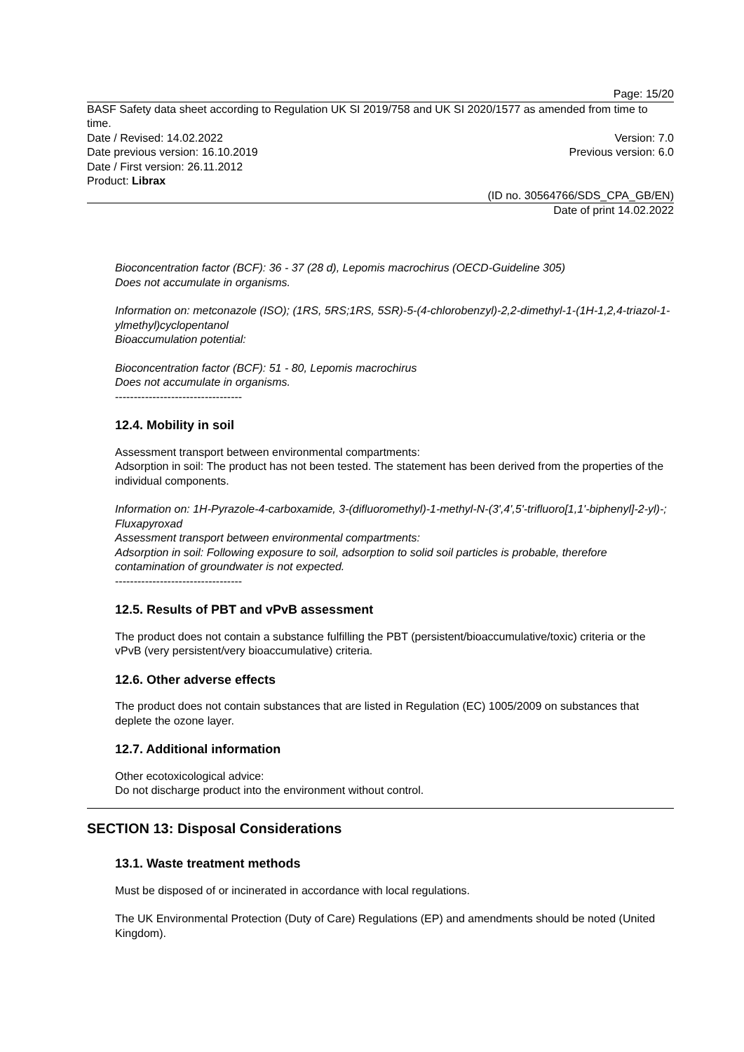Page: 15/20
BASF Safety data sheet according to Regulation UK SI 2019/758 and UK SI 2020/1577 as amended from time to time.
Date / Revised: 14.02.2022 Version: 7.0
Date previous version: 16.10.2019 Previous version: 6.0
Date / First version: 26.11.2012
Product: Librax
(ID no. 30564766/SDS_CPA_GB/EN)
Date of print 14.02.2022
Bioconcentration factor (BCF): 36 - 37 (28 d), Lepomis macrochirus (OECD-Guideline 305)
Does not accumulate in organisms.
Information on: metconazole (ISO); (1RS, 5RS;1RS, 5SR)-5-(4-chlorobenzyl)-2,2-dimethyl-1-(1H-1,2,4-triazol-1-ylmethyl)cyclopentanol
Bioaccumulation potential:
Bioconcentration factor (BCF): 51 - 80, Lepomis macrochirus
Does not accumulate in organisms.
----------------------------------
12.4. Mobility in soil
Assessment transport between environmental compartments:
Adsorption in soil: The product has not been tested. The statement has been derived from the properties of the individual components.
Information on: 1H-Pyrazole-4-carboxamide, 3-(difluoromethyl)-1-methyl-N-(3',4',5'-trifluoro[1,1'-biphenyl]-2-yl)-; Fluxapyroxad
Assessment transport between environmental compartments:
Adsorption in soil: Following exposure to soil, adsorption to solid soil particles is probable, therefore contamination of groundwater is not expected.
----------------------------------
12.5. Results of PBT and vPvB assessment
The product does not contain a substance fulfilling the PBT (persistent/bioaccumulative/toxic) criteria or the vPvB (very persistent/very bioaccumulative) criteria.
12.6. Other adverse effects
The product does not contain substances that are listed in Regulation (EC) 1005/2009 on substances that deplete the ozone layer.
12.7. Additional information
Other ecotoxicological advice:
Do not discharge product into the environment without control.
SECTION 13: Disposal Considerations
13.1. Waste treatment methods
Must be disposed of or incinerated in accordance with local regulations.
The UK Environmental Protection (Duty of Care) Regulations (EP) and amendments should be noted (United Kingdom).